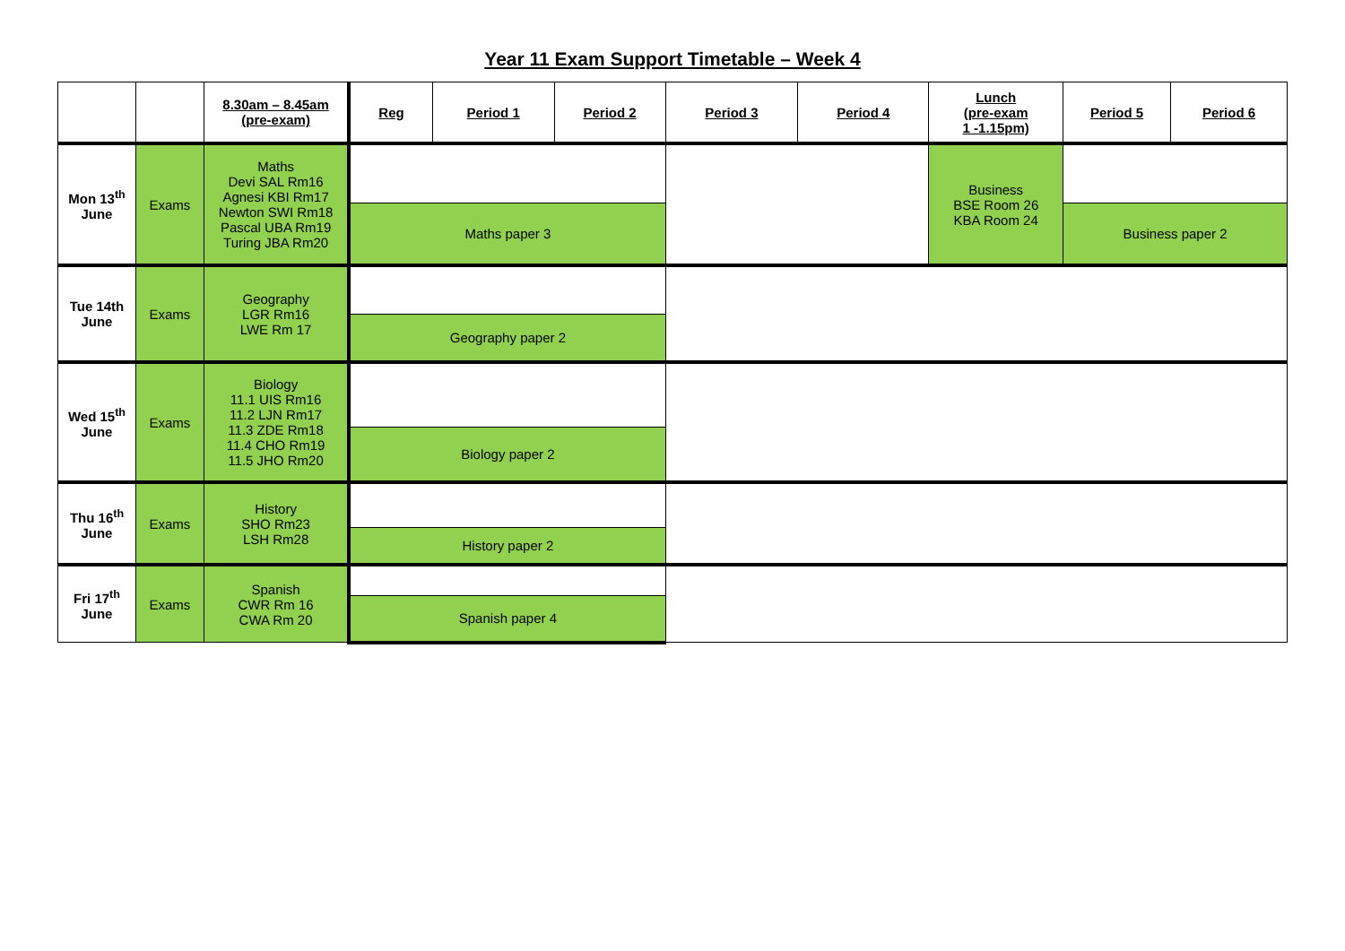Year 11 Exam Support Timetable – Week 4
| | | 8.30am – 8.45am (pre-exam) | Reg | Period 1 | Period 2 | Period 3 | Period 4 | Lunch (pre-exam 1 -1.15pm) | Period 5 | Period 6 |
| --- | --- | --- | --- | --- | --- | --- | --- | --- | --- | --- |
| Mon 13<sup>th</sup> June | Exams | Maths Devi SAL Rm16 Agnesi KBI Rm17 Newton SWI Rm18 Pascal UBA Rm19 Turing JBA Rm20 | | | | | | Business BSE Room 26 KBA Room 24 | | |
| | | | Maths paper 3 | | | | | | Business paper 2 | |
| Tue 14th June | Exams | Geography LGR Rm16 LWE Rm 17 | | | | | | | | |
| | | | Geography paper 2 | | | | | | | |
| Wed 15<sup>th</sup> June | Exams | Biology 11.1 UIS Rm16 11.2 LJN Rm17 11.3 ZDE Rm18 11.4 CHO Rm19 11.5 JHO Rm20 | | | | | | | | |
| | | | Biology paper 2 | | | | | | | |
| Thu 16<sup>th</sup> June | Exams | History SHO Rm23 LSH Rm28 | | | | | | | | |
| | | | History paper 2 | | | | | | | |
| Fri 17<sup>th</sup> June | Exams | Spanish CWR Rm 16 CWA Rm 20 | | | | | | | | |
| | | | Spanish paper 4 | | | | | | | |